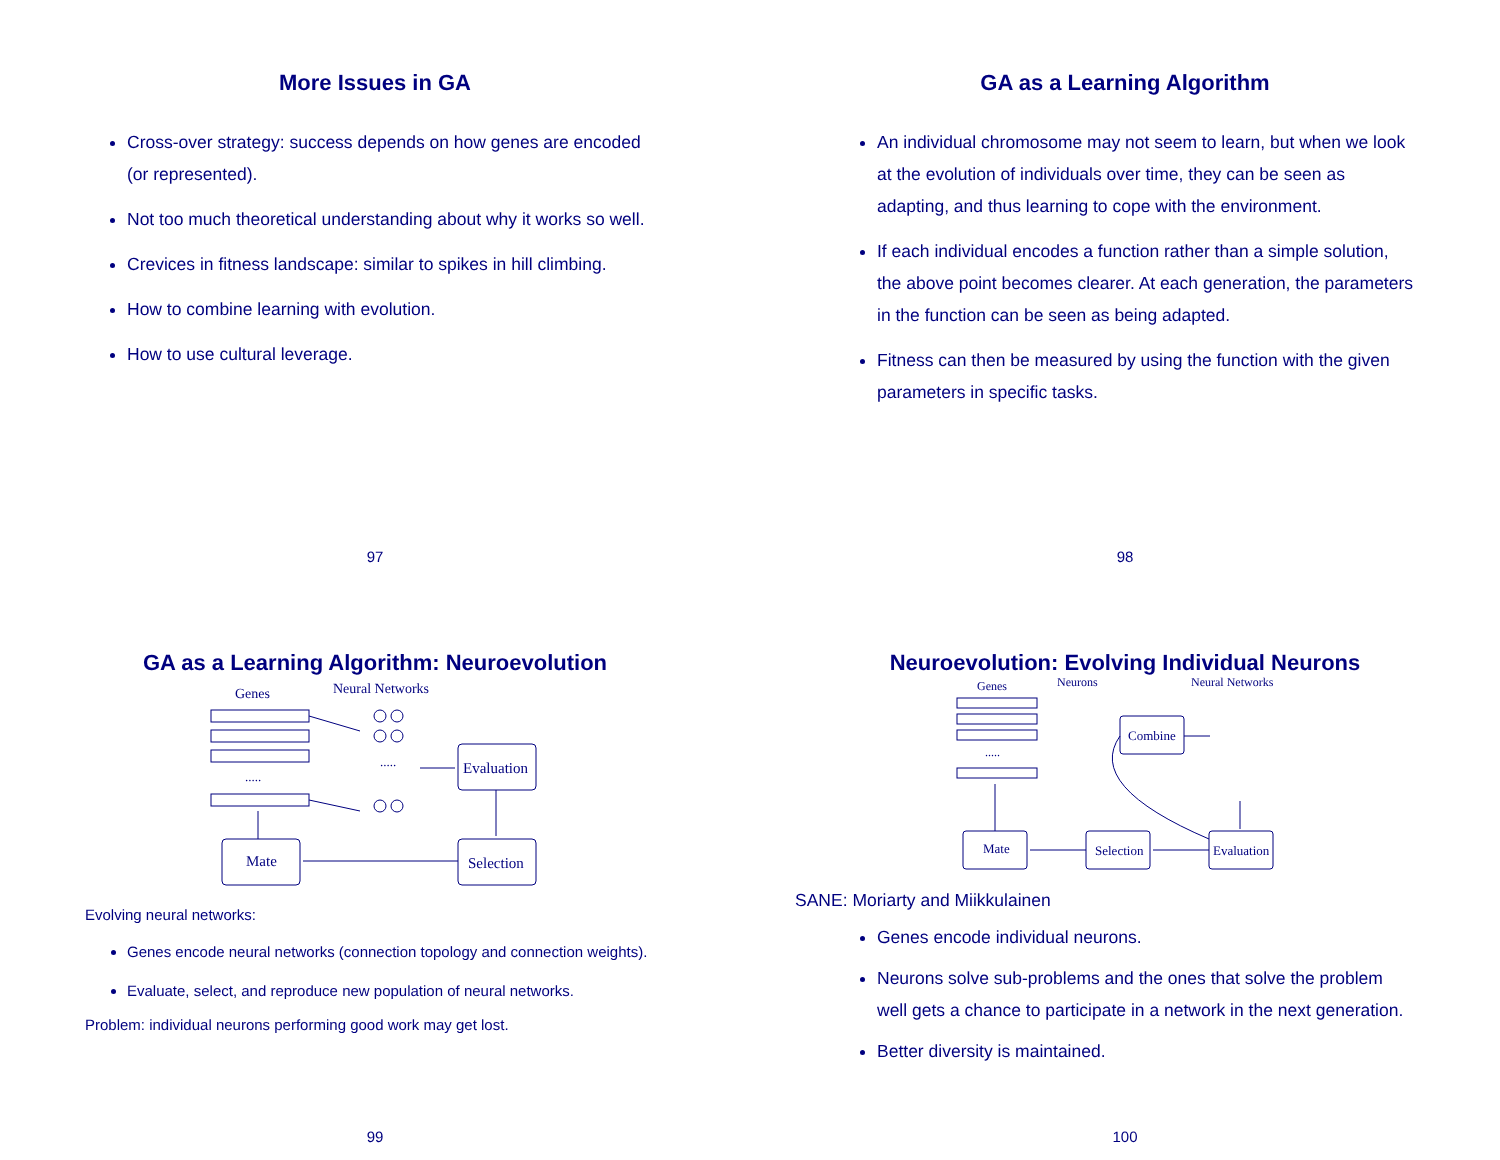More Issues in GA
Cross-over strategy: success depends on how genes are encoded (or represented).
Not too much theoretical understanding about why it works so well.
Crevices in fitness landscape: similar to spikes in hill climbing.
How to combine learning with evolution.
How to use cultural leverage.
97
GA as a Learning Algorithm
An individual chromosome may not seem to learn, but when we look at the evolution of individuals over time, they can be seen as adapting, and thus learning to cope with the environment.
If each individual encodes a function rather than a simple solution, the above point becomes clearer. At each generation, the parameters in the function can be seen as being adapted.
Fitness can then be measured by using the function with the given parameters in specific tasks.
98
GA as a Learning Algorithm: Neuroevolution
Genes
Neural Networks
.....
.....
Evaluation
Selection
Mate
Evolving neural networks:
Genes encode neural networks (connection topology and connection weights).
Evaluate, select, and reproduce new population of neural networks.
Problem: individual neurons performing good work may get lost.
99
Neuroevolution: Evolving Individual Neurons
Genes
Neurons
Neural Networks
.....
Combine
Evaluation
Selection
Mate
SANE: Moriarty and Miikkulainen
Genes encode individual neurons.
Neurons solve sub-problems and the ones that solve the problem well gets a chance to participate in a network in the next generation.
Better diversity is maintained.
100